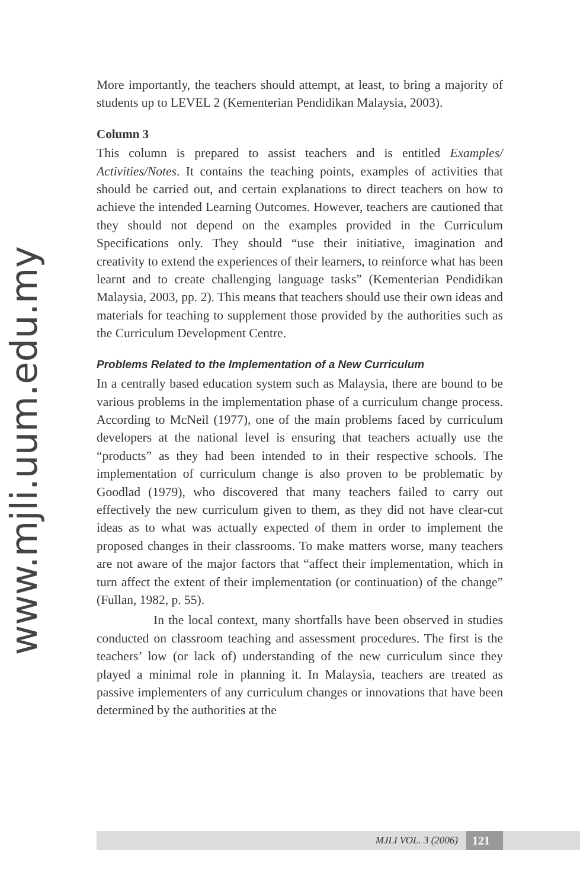www.mjli.uum.edu.my
More importantly, the teachers should attempt, at least, to bring a majority of students up to LEVEL 2 (Kementerian Pendidikan Malaysia, 2003).
Column 3
This column is prepared to assist teachers and is entitled Examples/ Activities/Notes. It contains the teaching points, examples of activities that should be carried out, and certain explanations to direct teachers on how to achieve the intended Learning Outcomes. However, teachers are cautioned that they should not depend on the examples provided in the Curriculum Specifications only. They should “use their initiative, imagination and creativity to extend the experiences of their learners, to reinforce what has been learnt and to create challenging language tasks” (Kementerian Pendidikan Malaysia, 2003, pp. 2). This means that teachers should use their own ideas and materials for teaching to supplement those provided by the authorities such as the Curriculum Development Centre.
Problems Related to the Implementation of a New Curriculum
In a centrally based education system such as Malaysia, there are bound to be various problems in the implementation phase of a curriculum change process. According to McNeil (1977), one of the main problems faced by curriculum developers at the national level is ensuring that teachers actually use the “products” as they had been intended to in their respective schools. The implementation of curriculum change is also proven to be problematic by Goodlad (1979), who discovered that many teachers failed to carry out effectively the new curriculum given to them, as they did not have clear-cut ideas as to what was actually expected of them in order to implement the proposed changes in their classrooms. To make matters worse, many teachers are not aware of the major factors that “affect their implementation, which in turn affect the extent of their implementation (or continuation) of the change” (Fullan, 1982, p. 55).
In the local context, many shortfalls have been observed in studies conducted on classroom teaching and assessment procedures. The first is the teachers’ low (or lack of) understanding of the new curriculum since they played a minimal role in planning it. In Malaysia, teachers are treated as passive implementers of any curriculum changes or innovations that have been determined by the authorities at the
MJLI VOL. 3 (2006) 121